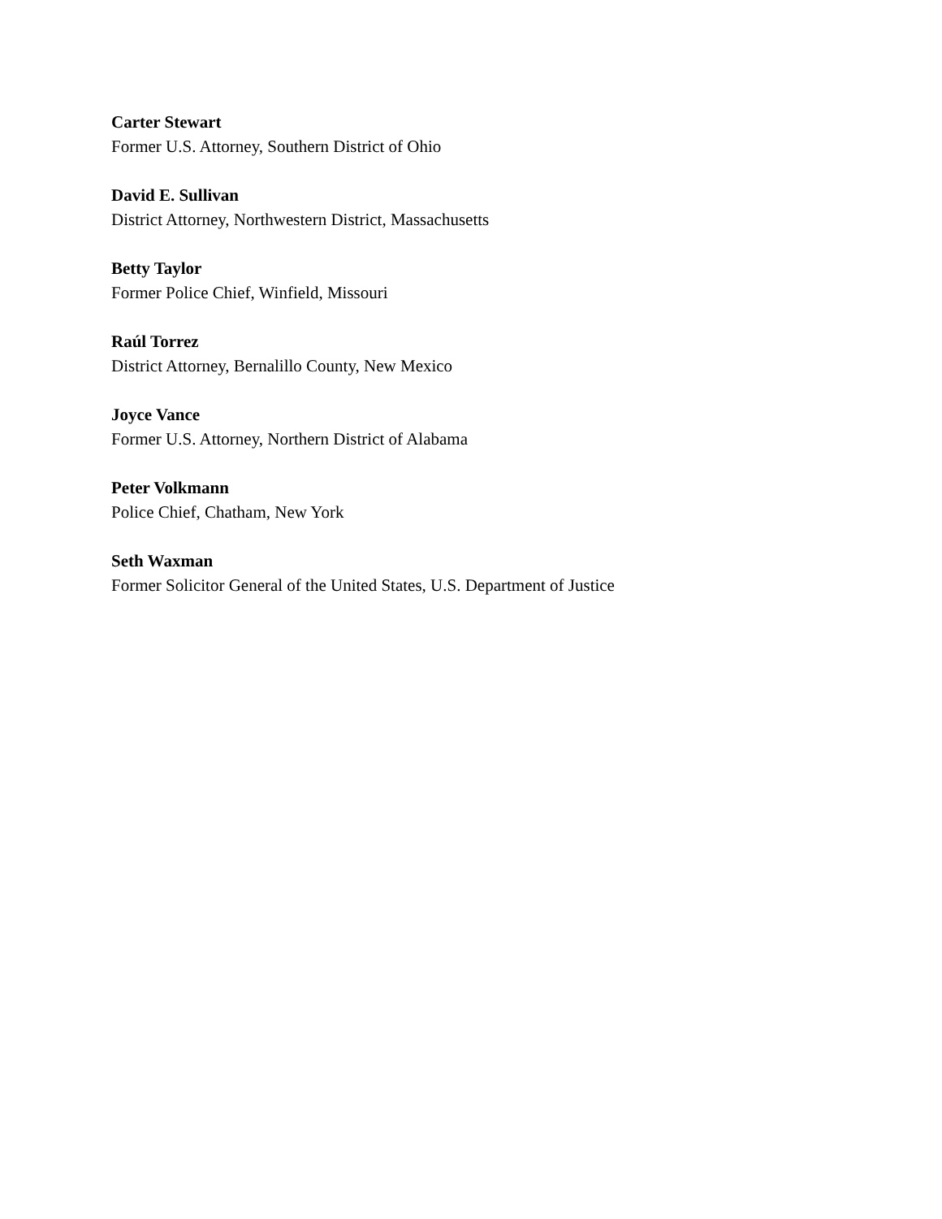Carter Stewart
Former U.S. Attorney, Southern District of Ohio
David E. Sullivan
District Attorney, Northwestern District, Massachusetts
Betty Taylor
Former Police Chief, Winfield, Missouri
Raúl Torrez
District Attorney, Bernalillo County, New Mexico
Joyce Vance
Former U.S. Attorney, Northern District of Alabama
Peter Volkmann
Police Chief, Chatham, New York
Seth Waxman
Former Solicitor General of the United States, U.S. Department of Justice